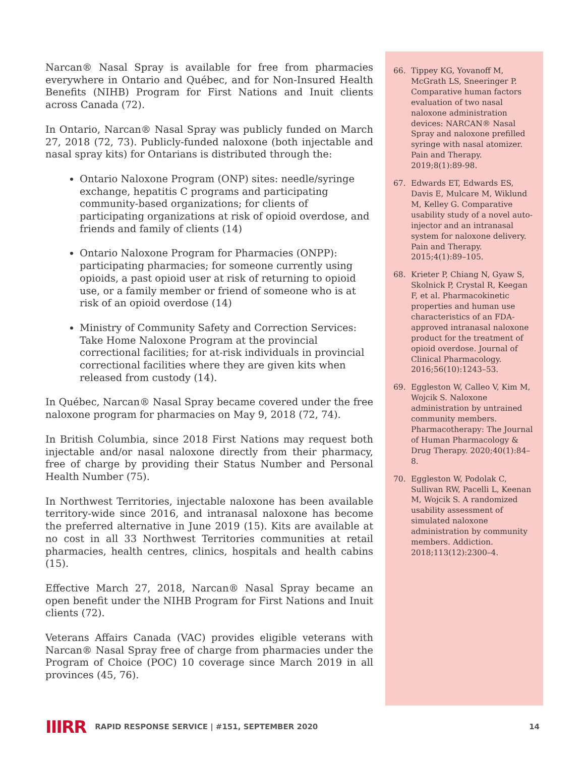Narcan® Nasal Spray is available for free from pharmacies everywhere in Ontario and Québec, and for Non-Insured Health Benefits (NIHB) Program for First Nations and Inuit clients across Canada (72).
In Ontario, Narcan® Nasal Spray was publicly funded on March 27, 2018 (72, 73). Publicly-funded naloxone (both injectable and nasal spray kits) for Ontarians is distributed through the:
Ontario Naloxone Program (ONP) sites: needle/syringe exchange, hepatitis C programs and participating community-based organizations; for clients of participating organizations at risk of opioid overdose, and friends and family of clients (14)
Ontario Naloxone Program for Pharmacies (ONPP): participating pharmacies; for someone currently using opioids, a past opioid user at risk of returning to opioid use, or a family member or friend of someone who is at risk of an opioid overdose (14)
Ministry of Community Safety and Correction Services: Take Home Naloxone Program at the provincial correctional facilities; for at-risk individuals in provincial correctional facilities where they are given kits when released from custody (14).
In Québec, Narcan® Nasal Spray became covered under the free naloxone program for pharmacies on May 9, 2018 (72, 74).
In British Columbia, since 2018 First Nations may request both injectable and/or nasal naloxone directly from their pharmacy, free of charge by providing their Status Number and Personal Health Number (75).
In Northwest Territories, injectable naloxone has been available territory-wide since 2016, and intranasal naloxone has become the preferred alternative in June 2019 (15). Kits are available at no cost in all 33 Northwest Territories communities at retail pharmacies, health centres, clinics, hospitals and health cabins (15).
Effective March 27, 2018, Narcan® Nasal Spray became an open benefit under the NIHB Program for First Nations and Inuit clients (72).
Veterans Affairs Canada (VAC) provides eligible veterans with Narcan® Nasal Spray free of charge from pharmacies under the Program of Choice (POC) 10 coverage since March 2019 in all provinces (45, 76).
66. Tippey KG, Yovanoff M, McGrath LS, Sneeringer P. Comparative human factors evaluation of two nasal naloxone administration devices: NARCAN® Nasal Spray and naloxone prefilled syringe with nasal atomizer. Pain and Therapy. 2019;8(1):89-98.
67. Edwards ET, Edwards ES, Davis E, Mulcare M, Wiklund M, Kelley G. Comparative usability study of a novel auto-injector and an intranasal system for naloxone delivery. Pain and Therapy. 2015;4(1):89–105.
68. Krieter P, Chiang N, Gyaw S, Skolnick P, Crystal R, Keegan F, et al. Pharmacokinetic properties and human use characteristics of an FDA-approved intranasal naloxone product for the treatment of opioid overdose. Journal of Clinical Pharmacology. 2016;56(10):1243–53.
69. Eggleston W, Calleo V, Kim M, Wojcik S. Naloxone administration by untrained community members. Pharmacotherapy: The Journal of Human Pharmacology & Drug Therapy. 2020;40(1):84–8.
70. Eggleston W, Podolak C, Sullivan RW, Pacelli L, Keenan M, Wojcik S. A randomized usability assessment of simulated naloxone administration by community members. Addiction. 2018;113(12):2300–4.
IIIRR RAPID RESPONSE SERVICE | #151, SEPTEMBER 2020 14